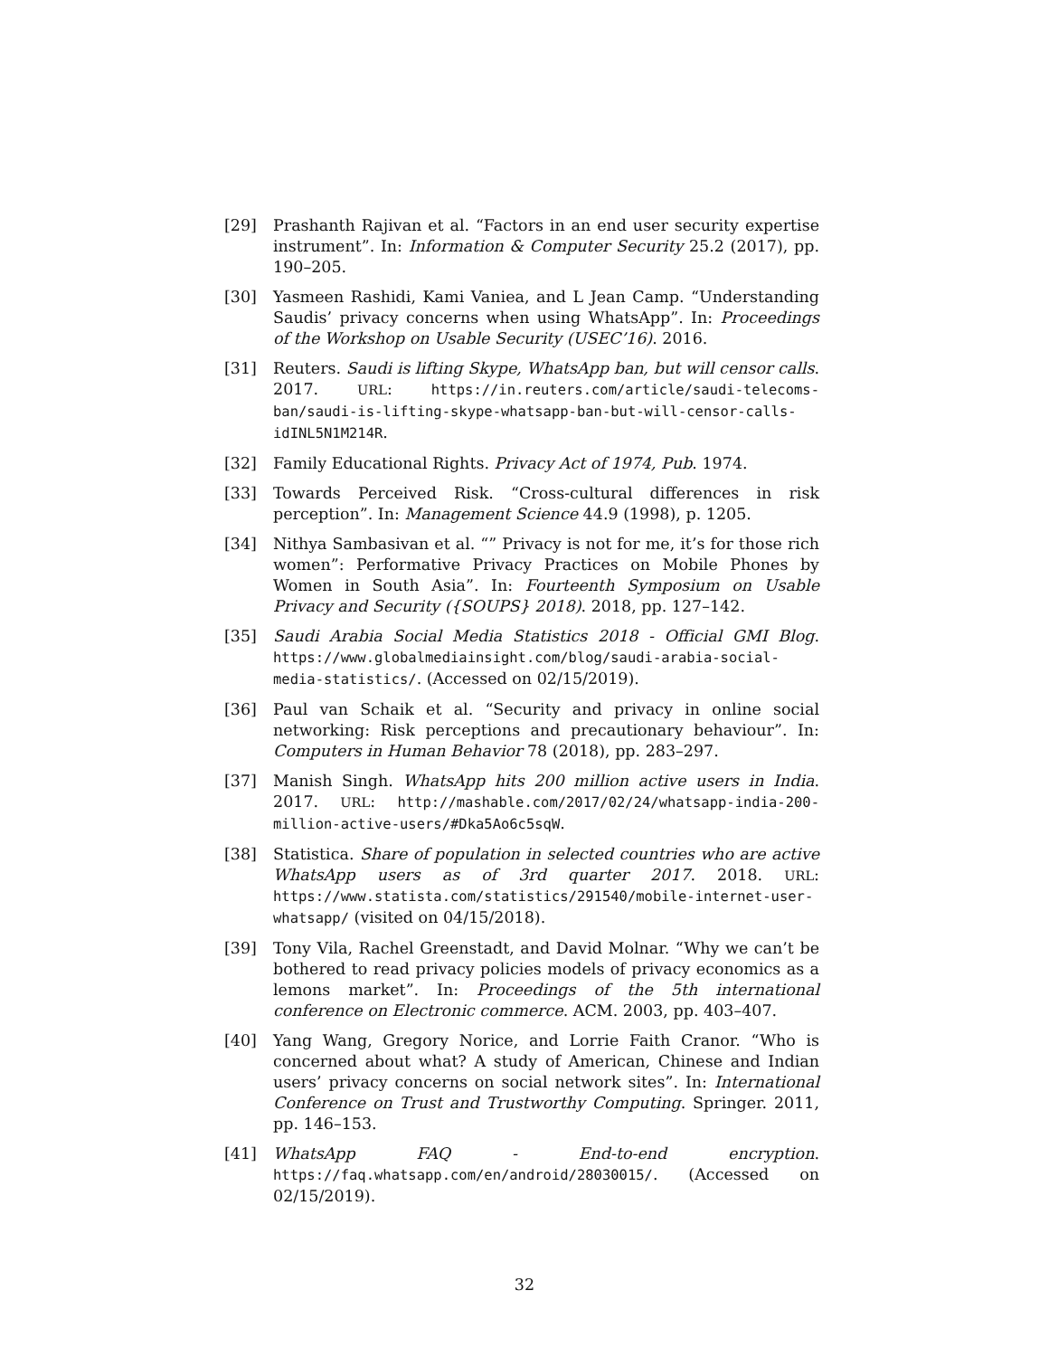[29] Prashanth Rajivan et al. “Factors in an end user security expertise instrument”. In: Information & Computer Security 25.2 (2017), pp. 190–205.
[30] Yasmeen Rashidi, Kami Vaniea, and L Jean Camp. “Understanding Saudis’ privacy concerns when using WhatsApp”. In: Proceedings of the Workshop on Usable Security (USEC’16). 2016.
[31] Reuters. Saudi is lifting Skype, WhatsApp ban, but will censor calls. 2017. URL: https://in.reuters.com/article/saudi-telecoms-ban/saudi-is-lifting-skype-whatsapp-ban-but-will-censor-calls-idINL5N1M214R.
[32] Family Educational Rights. Privacy Act of 1974, Pub. 1974.
[33] Towards Perceived Risk. “Cross-cultural differences in risk perception”. In: Management Science 44.9 (1998), p. 1205.
[34] Nithya Sambasivan et al. “” Privacy is not for me, it’s for those rich women”: Performative Privacy Practices on Mobile Phones by Women in South Asia”. In: Fourteenth Symposium on Usable Privacy and Security ({SOUPS} 2018). 2018, pp. 127–142.
[35] Saudi Arabia Social Media Statistics 2018 - Official GMI Blog. https://www.globalmediainsight.com/blog/saudi-arabia-social-media-statistics/. (Accessed on 02/15/2019).
[36] Paul van Schaik et al. “Security and privacy in online social networking: Risk perceptions and precautionary behaviour”. In: Computers in Human Behavior 78 (2018), pp. 283–297.
[37] Manish Singh. WhatsApp hits 200 million active users in India. 2017. URL: http://mashable.com/2017/02/24/whatsapp-india-200-million-active-users/#Dka5Ao6c5sqW.
[38] Statistica. Share of population in selected countries who are active WhatsApp users as of 3rd quarter 2017. 2018. URL: https://www.statista.com/statistics/291540/mobile-internet-user-whatsapp/ (visited on 04/15/2018).
[39] Tony Vila, Rachel Greenstadt, and David Molnar. “Why we can’t be bothered to read privacy policies models of privacy economics as a lemons market”. In: Proceedings of the 5th international conference on Electronic commerce. ACM. 2003, pp. 403–407.
[40] Yang Wang, Gregory Norice, and Lorrie Faith Cranor. “Who is concerned about what? A study of American, Chinese and Indian users’ privacy concerns on social network sites”. In: International Conference on Trust and Trustworthy Computing. Springer. 2011, pp. 146–153.
[41] WhatsApp FAQ - End-to-end encryption. https://faq.whatsapp.com/en/android/28030015/. (Accessed on 02/15/2019).
32